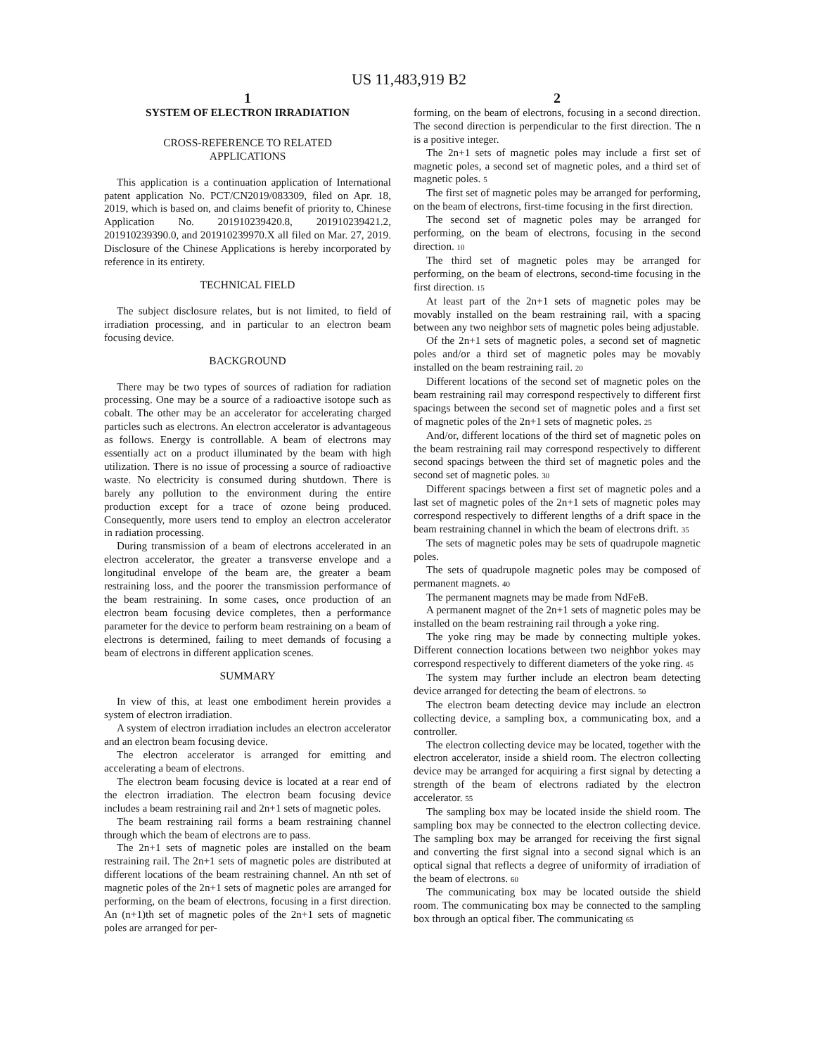US 11,483,919 B2
1
SYSTEM OF ELECTRON IRRADIATION
CROSS-REFERENCE TO RELATED
APPLICATIONS
This application is a continuation application of International patent application No. PCT/CN2019/083309, filed on Apr. 18, 2019, which is based on, and claims benefit of priority to, Chinese Application No. 201910239420.8, 201910239421.2, 201910239390.0, and 201910239970.X all filed on Mar. 27, 2019. Disclosure of the Chinese Applications is hereby incorporated by reference in its entirety.
TECHNICAL FIELD
The subject disclosure relates, but is not limited, to field of irradiation processing, and in particular to an electron beam focusing device.
BACKGROUND
There may be two types of sources of radiation for radiation processing. One may be a source of a radioactive isotope such as cobalt. The other may be an accelerator for accelerating charged particles such as electrons. An electron accelerator is advantageous as follows. Energy is controllable. A beam of electrons may essentially act on a product illuminated by the beam with high utilization. There is no issue of processing a source of radioactive waste. No electricity is consumed during shutdown. There is barely any pollution to the environment during the entire production except for a trace of ozone being produced. Consequently, more users tend to employ an electron accelerator in radiation processing.
During transmission of a beam of electrons accelerated in an electron accelerator, the greater a transverse envelope and a longitudinal envelope of the beam are, the greater a beam restraining loss, and the poorer the transmission performance of the beam restraining. In some cases, once production of an electron beam focusing device completes, then a performance parameter for the device to perform beam restraining on a beam of electrons is determined, failing to meet demands of focusing a beam of electrons in different application scenes.
SUMMARY
In view of this, at least one embodiment herein provides a system of electron irradiation.
A system of electron irradiation includes an electron accelerator and an electron beam focusing device.
The electron accelerator is arranged for emitting and accelerating a beam of electrons.
The electron beam focusing device is located at a rear end of the electron irradiation. The electron beam focusing device includes a beam restraining rail and 2n+1 sets of magnetic poles.
The beam restraining rail forms a beam restraining channel through which the beam of electrons are to pass.
The 2n+1 sets of magnetic poles are installed on the beam restraining rail. The 2n+1 sets of magnetic poles are distributed at different locations of the beam restraining channel. An nth set of magnetic poles of the 2n+1 sets of magnetic poles are arranged for performing, on the beam of electrons, focusing in a first direction. An (n+1)th set of magnetic poles of the 2n+1 sets of magnetic poles are arranged for per-
2
forming, on the beam of electrons, focusing in a second direction. The second direction is perpendicular to the first direction. The n is a positive integer.
The 2n+1 sets of magnetic poles may include a first set of magnetic poles, a second set of magnetic poles, and a third set of magnetic poles. 5
The first set of magnetic poles may be arranged for performing, on the beam of electrons, first-time focusing in the first direction.
The second set of magnetic poles may be arranged for performing, on the beam of electrons, focusing in the second direction. 10
The third set of magnetic poles may be arranged for performing, on the beam of electrons, second-time focusing in the first direction. 15
At least part of the 2n+1 sets of magnetic poles may be movably installed on the beam restraining rail, with a spacing between any two neighbor sets of magnetic poles being adjustable.
Of the 2n+1 sets of magnetic poles, a second set of magnetic poles and/or a third set of magnetic poles may be movably installed on the beam restraining rail. 20
Different locations of the second set of magnetic poles on the beam restraining rail may correspond respectively to different first spacings between the second set of magnetic poles and a first set of magnetic poles of the 2n+1 sets of magnetic poles. 25
And/or, different locations of the third set of magnetic poles on the beam restraining rail may correspond respectively to different second spacings between the third set of magnetic poles and the second set of magnetic poles. 30
Different spacings between a first set of magnetic poles and a last set of magnetic poles of the 2n+1 sets of magnetic poles may correspond respectively to different lengths of a drift space in the beam restraining channel in which the beam of electrons drift. 35
The sets of magnetic poles may be sets of quadrupole magnetic poles.
The sets of quadrupole magnetic poles may be composed of permanent magnets. 40
The permanent magnets may be made from NdFeB.
A permanent magnet of the 2n+1 sets of magnetic poles may be installed on the beam restraining rail through a yoke ring.
The yoke ring may be made by connecting multiple yokes. Different connection locations between two neighbor yokes may correspond respectively to different diameters of the yoke ring. 45
The system may further include an electron beam detecting device arranged for detecting the beam of electrons. 50
The electron beam detecting device may include an electron collecting device, a sampling box, a communicating box, and a controller.
The electron collecting device may be located, together with the electron accelerator, inside a shield room. The electron collecting device may be arranged for acquiring a first signal by detecting a strength of the beam of electrons radiated by the electron accelerator. 55
The sampling box may be located inside the shield room. The sampling box may be connected to the electron collecting device. The sampling box may be arranged for receiving the first signal and converting the first signal into a second signal which is an optical signal that reflects a degree of uniformity of irradiation of the beam of electrons. 60
The communicating box may be located outside the shield room. The communicating box may be connected to the sampling box through an optical fiber. The communicating 65